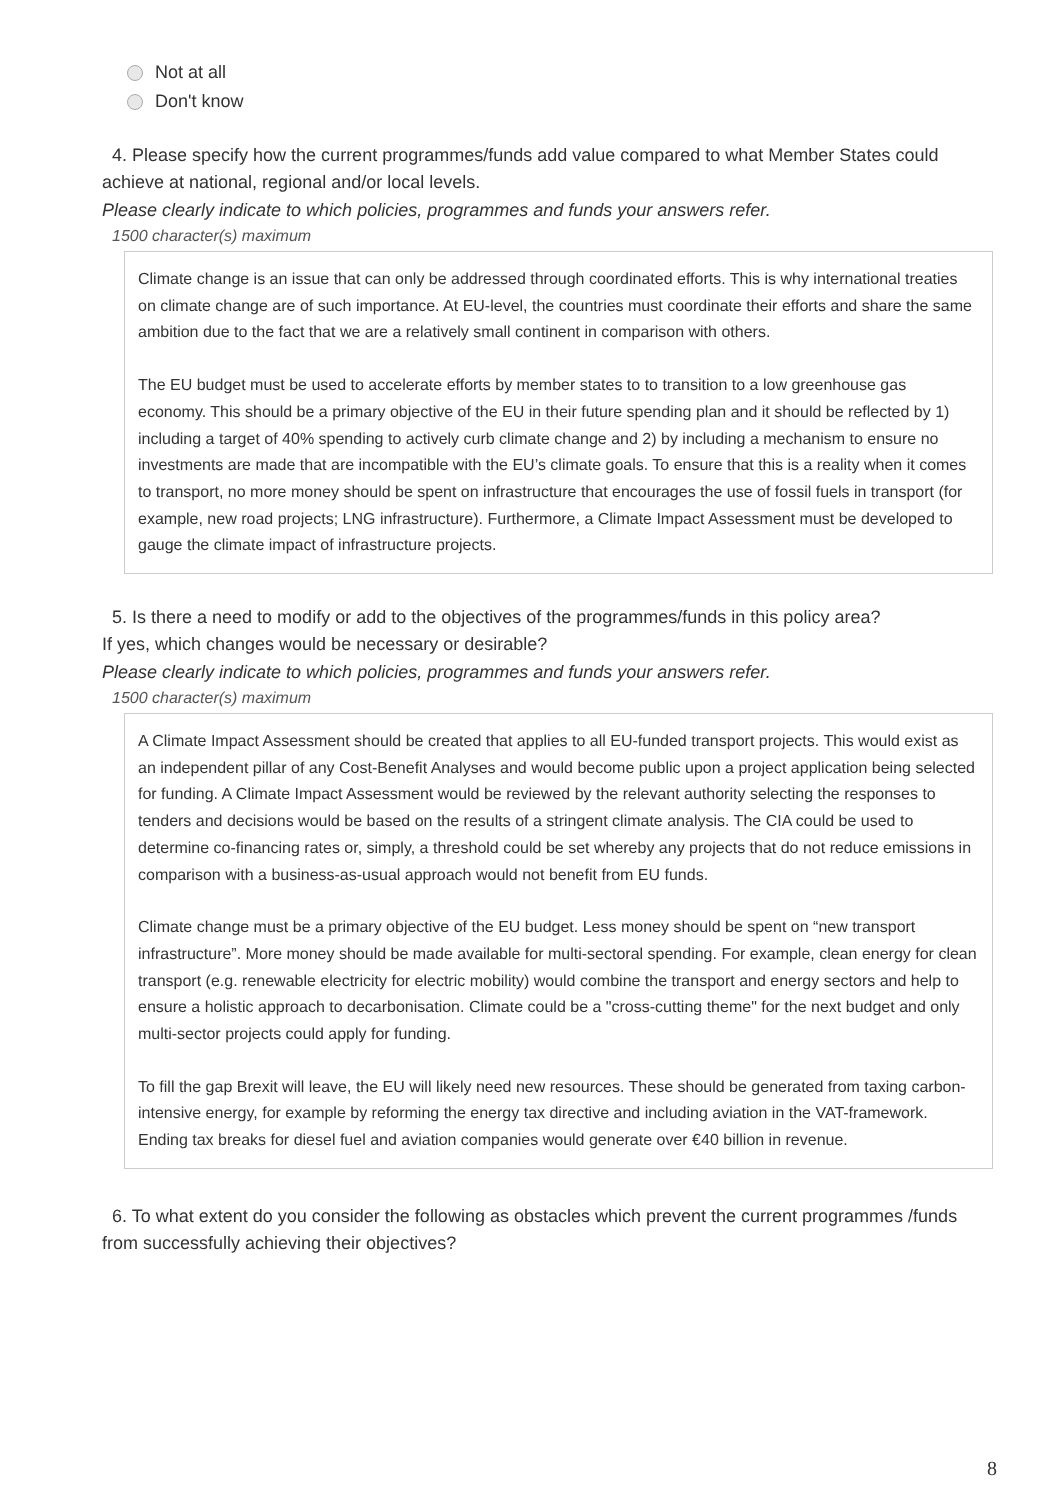Not at all
Don't know
4. Please specify how the current programmes/funds add value compared to what Member States could achieve at national, regional and/or local levels.
Please clearly indicate to which policies, programmes and funds your answers refer.
1500 character(s) maximum
Climate change is an issue that can only be addressed through coordinated efforts. This is why international treaties on climate change are of such importance. At EU-level, the countries must coordinate their efforts and share the same ambition due to the fact that we are a relatively small continent in comparison with others.
The EU budget must be used to accelerate efforts by member states to to transition to a low greenhouse gas economy. This should be a primary objective of the EU in their future spending plan and it should be reflected by 1) including a target of 40% spending to actively curb climate change and 2) by including a mechanism to ensure no investments are made that are incompatible with the EU’s climate goals. To ensure that this is a reality when it comes to transport, no more money should be spent on infrastructure that encourages the use of fossil fuels in transport (for example, new road projects; LNG infrastructure). Furthermore, a Climate Impact Assessment must be developed to gauge the climate impact of infrastructure projects.
5. Is there a need to modify or add to the objectives of the programmes/funds in this policy area?
If yes, which changes would be necessary or desirable?
Please clearly indicate to which policies, programmes and funds your answers refer.
1500 character(s) maximum
A Climate Impact Assessment should be created that applies to all EU-funded transport projects. This would exist as an independent pillar of any Cost-Benefit Analyses and would become public upon a project application being selected for funding. A Climate Impact Assessment would be reviewed by the relevant authority selecting the responses to tenders and decisions would be based on the results of a stringent climate analysis. The CIA could be used to determine co-financing rates or, simply, a threshold could be set whereby any projects that do not reduce emissions in comparison with a business-as-usual approach would not benefit from EU funds.
Climate change must be a primary objective of the EU budget. Less money should be spent on “new transport infrastructure”. More money should be made available for multi-sectoral spending. For example, clean energy for clean transport (e.g. renewable electricity for electric mobility) would combine the transport and energy sectors and help to ensure a holistic approach to decarbonisation. Climate could be a "cross-cutting theme" for the next budget and only multi-sector projects could apply for funding.
To fill the gap Brexit will leave, the EU will likely need new resources. These should be generated from taxing carbon-intensive energy, for example by reforming the energy tax directive and including aviation in the VAT-framework. Ending tax breaks for diesel fuel and aviation companies would generate over €40 billion in revenue.
6. To what extent do you consider the following as obstacles which prevent the current programmes /funds from successfully achieving their objectives?
8